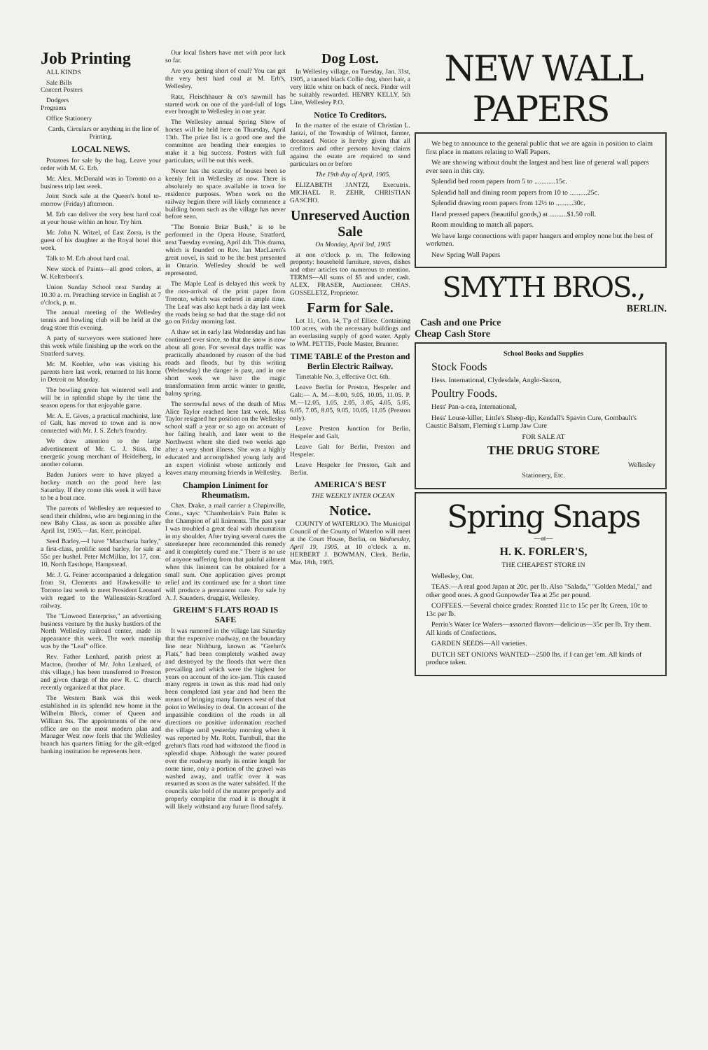Job Printing
ALL KINDS
Sale Bills
Concert Posters
Dodgers
Programs
Office Stationery
Cards, Circulars or anything in the line of Printing.
LOCAL NEWS.
Potatoes for sale by the bag. Leave your order with M. G. Erb.
Mr. Alex. McDonald was in Toronto on a business trip last week.
Joint Stock sale at the Queen's hotel to-morrow (Friday) afternoon.
M. Erb can deliver the very best hard coal at your house within an hour. Try him.
Mr. John N. Witzel, of East Zorra, is the guest of his daughter at the Royal hotel this week.
Talk to M. Erb about hard coal.
New stock of Paints—all good colors, at W. Kelterborn's.
Union Sunday School next Sunday at 10.30 a. m. Preaching service in English at 7 o'clock, p. m.
The annual meeting of the Wellesley tennis and bowling club will be held at the drug store this evening.
A party of surveyors were stationed here this week while finishing up the work on the Stratford survey.
Mr. M. Koehler, who was visiting his parents here last week, returned to his home in Detroit on Monday.
The bowling green has wintered well and will be in splendid shape by the time the season opens for that enjoyable game.
Mr. A. E. Gives, a practical machinist, late of Galt, has moved to town and is now connected with Mr. J. S. Zehr's foundry.
We draw attention to the large advertisement of Mr. C. J. Stiss, the energetic young merchant of Heidelberg, in another column.
Baden Juniors were to have played a hockey match on the pond here last Saturday. If they come this week it will have to be a boat race.
The parents of Wellesley are requested to send their children, who are beginning in the new Baby Class, as soon as possible after April 1st, 1905.—Jas. Kerr, principal.
Seed Barley.—I have "Manchuria barley," a first-class, prolific seed barley, for sale at 55c per bushel. Peter McMillan, lot 17, con. 10, North Easthope, Hampstead.
Mr. J. G. Feiner accompanied a delegation from St. Clements and Hawkesville to Toronto last week to meet President Leonard with regard to the Wallenstein-Stratford railway.
The "Linwood Enterprise," an advertising business venture by the husky hustlers of the North Wellesley railroad center, made its appearance this week. The work manship was by the "Leaf" office.
Rev. Father Lenhard, parish priest at Macton, (brother of Mr. John Lenhard, of this village,) has been transferred to Preston and given charge of the new R. C. church recently organized at that place.
The Western Bank was this week established in its splendid new home in the Wilhelm Block, corner of Queen and William Sts. The appointments of the new office are on the most modern plan and Manager West now feels that the Wellesley branch has quarters fitting for the gilt-edged banking institution he represents here.
Our local fishers have met with poor luck so far.
Are you getting short of coal? You can get the very best hard coal at M. Erb's, Wellesley.
Ratz, Fleischhauer & co's sawmill has started work on one of the yard-full of logs ever brought to Wellesley in one year.
The Wellesley annual Spring Show of horses will be held here on Thursday, April 13th. The prize list is a good one and the committee are bending their energies to make it a big success. Posters with full particulars, will be out this week.
Never has the scarcity of houses been so keenly felt in Wellesley as now. There is absolutely no space available in town for residence purposes. When work on the railway begins there will likely commence a building boom such as the village has never before seen.
"The Bonnie Briar Bush," is to be performed in the Opera House, Stratford, next Tuesday evening, April 4th. This drama, which is founded on Rev. Ian MacLaren's great novel, is said to be the best presented in Ontario. Wellesley should be well represented.
The Maple Leaf is delayed this week by the non-arrival of the print paper from Toronto, which was ordered in ample time. The Leaf was also kept back a day last week the roads being so bad that the stage did not go on Friday morning last.
A thaw set in early last Wednesday and has continued ever since, so that the snow is now about all gone. For several days traffic was practically abandoned by reason of the bad roads and floods, but by this writing (Wednesday) the danger is past, and in one short week we have the magic transformation from arctic winter to gentle, balmy spring.
The sorrowful news of the death of Miss Alice Taylor reached here last week. Miss Taylor resigned her position on the Wellesley school staff a year or so ago on account of her failing health, and later went to the Northwest where she died two weeks ago after a very short illness. She was a highly educated and accomplished young lady and an expert violinist whose untimely end leaves many mourning friends in Wellesley.
Champion Liniment for Rheumatism.
Chas. Drake, a mail carrier a Chapinville, Conn., says: "Chamberlain's Pain Balm is the Champion of all liniments. The past year I was troubled a great deal with rheumatism in my shoulder. After trying several cures the storekeeper here recommended this remedy and it completely cured me." There is no use of anyone suffering from that painful ailment when this liniment can be obtained for a small sum. One application gives prompt relief and its continued use for a short time will produce a permanent cure. For sale by A. J. Saunders, druggist, Wellesley.
GREHM'S FLATS ROAD IS SAFE
It was rumored in the village last Saturday that the expensive roadway, on the boundary line near Nithburg, known as "Grehm's Flats," had been completely washed away and destroyed by the floods that were then prevailing and which were the highest for years on account of the ice-jam. This caused many regrets in town as this road had only been completed last year and had been the means of bringing many farmers west of that point to Wellesley to deal. On account of the impassible condition of the roads in all directions no positive information reached the village until yesterday morning when it was reported by Mr. Robt. Turnbull, that the grehm's flats road had withstood the flood in splendid shape. Although the water poured over the roadway nearly its entire length for some time, only a portion of the gravel was washed away, and traffic over it was resumed as soon as the water subsided. If the councils take hold of the matter properly and properly complete the road it is thought it will likely withstand any future flood safely.
Dog Lost.
In Wellesley village, on Tuesday, Jan. 31st, 1905, a tanned black Collie dog, short hair, a very little white on back of neck. Finder will be suitably rewarded. HENRY KELLY, 5th Line, Wellesley P.O.
Notice To Creditors.
In the matter of the estate of Christian L. Jantzi, of the Township of Wilmot, farmer, deceased. Notice is hereby given that all creditors and other persons having claims against the estate are required to send particulars on or before
The 19th day of April, 1905.
ELIZABETH JANTZI, Executrix. MICHAEL R. ZEHR, CHRISTIAN GASCHO.
Unreserved Auction Sale
On Monday, April 3rd, 1905
at one o'clock p. m. The following property: household furniture, stoves, dishes and other articles too numerous to mention. TERMS—All sums of $5 and under, cash. ALEX. FRASER, Auctioneer. CHAS. GOSSELETZ, Proprietor.
Farm for Sale.
Lot 11, Con. 14, T'p of Ellice. Containing 100 acres, with the necessary buildings and an everlasting supply of good water. Apply to WM. PETTIS, Poole Master, Brunner.
TIME TABLE of the Preston and Berlin Electric Railway.
Timetable No. 3, effective Oct. 6th.
Leave Berlin for Preston, Hespeler and Galt:— A. M.—8.00, 9.05, 10.05, 11.05. P. M.—12.05, 1.05, 2.05, 3.05, 4.05, 5.05, 6.05, 7.05, 8.05, 9.05, 10.05, 11.05 (Preston only).
Leave Preston Junction for Berlin, Hespeler and Galt.
Leave Galt for Berlin, Preston and Hespeler.
Leave Hespeler for Preston, Galt and Berlin.
AMERICA'S BEST
THE WEEKLY INTER OCEAN
Notice.
COUNTY of WATERLOO. The Municipal Council of the County of Waterloo will meet at the Court House, Berlin, on Wednesday, April 19, 1905, at 10 o'clock a. m. HERBERT J. BOWMAN, Clerk. Berlin, Mar. 18th, 1905.
NEW WALL PAPERS
We beg to announce to the general public that we are again in position to claim first place in matters relating to Wall Papers.
We are showing without doubt the largest and best line of general wall papers ever seen in this city.
Splendid bed room papers from 5 to ............15c.
Splendid hall and dining room papers from 10 to ..........25c.
Splendid drawing room papers from 12½ to ..........30c.
Hand pressed papers (beautiful goods,) at ..........$1.50 roll.
Room moulding to match all papers.
We have large connections with paper hangers and employ none but the best of workmen.
New Spring Wall Papers
SMYTH BROS.,
BERLIN.
Cash and one Price
Cheap Cash Store
School Books and Supplies
Stock Foods
Hess. International, Clydesdale, Anglo-Saxon,
Poultry Foods.
Hess' Pan-a-cea, International,
Hess' Louse-killer, Little's Sheep-dip, Kendall's Spavin Cure, Gombault's Caustic Balsam, Fleming's Lump Jaw Cure
FOR SALE AT
THE DRUG STORE
Wellesley
Stationery, Etc.
Spring Snaps
—at—
H. K. FORLER'S,
THE CHEAPEST STORE IN
Wellesley, Ont.
TEAS.—A real good Japan at 20c. per lb. Also "Salada," "Golden Medal," and other good ones. A good Gunpowder Tea at 25c per pound.
COFFEES.—Several choice grades: Roasted 11c to 15c per lb; Green, 10c to 13c per lb.
Perrin's Water Ice Wafers—assorted flavors—delicious—35c per lb. Try them. All kinds of Confections.
GARDEN SEEDS—All varieties.
DUTCH SET ONIONS WANTED—2500 lbs. if I can get 'em. All kinds of produce taken.